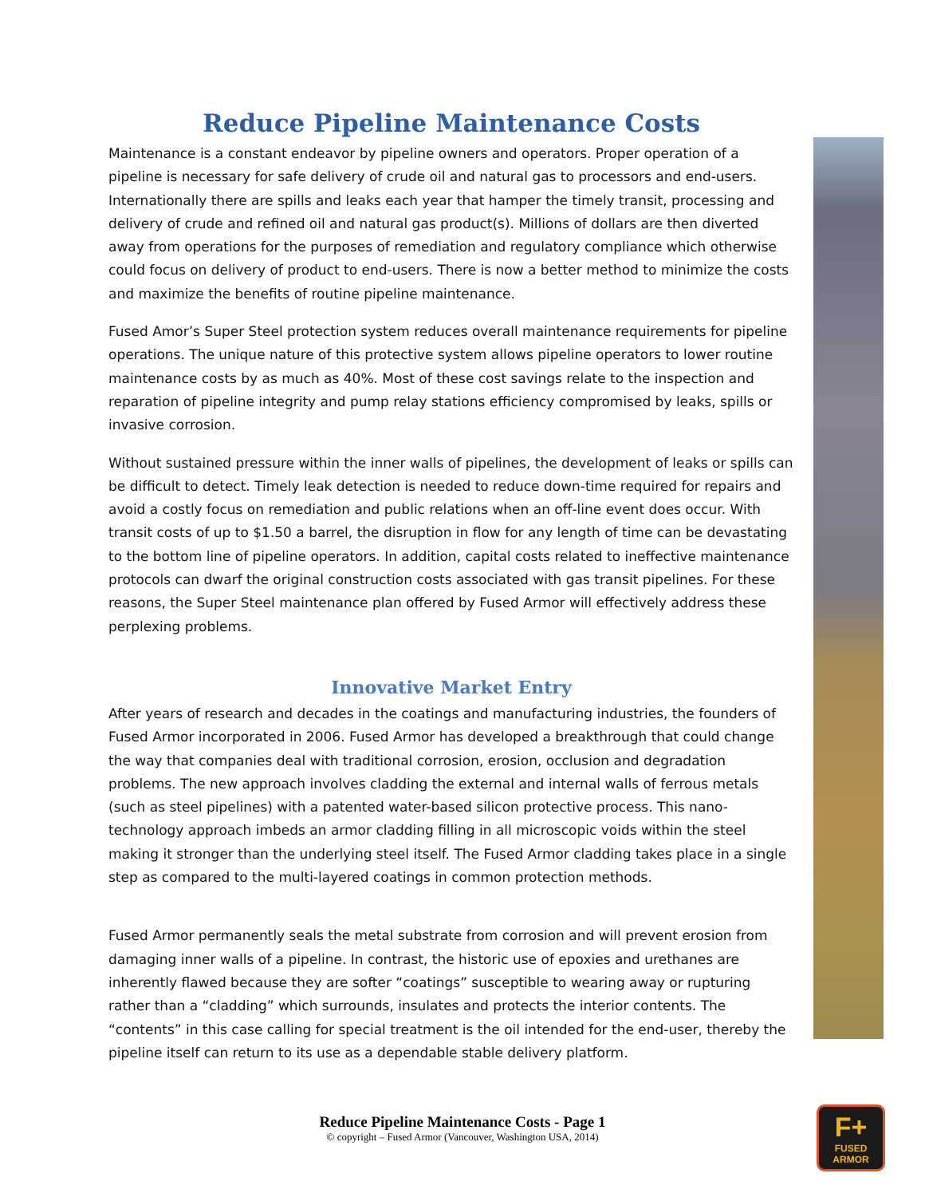Reduce Pipeline Maintenance Costs
Maintenance is a constant endeavor by pipeline owners and operators. Proper operation of a pipeline is necessary for safe delivery of crude oil and natural gas to processors and end-users. Internationally there are spills and leaks each year that hamper the timely transit, processing and delivery of crude and refined oil and natural gas product(s). Millions of dollars are then diverted away from operations for the purposes of remediation and regulatory compliance which otherwise could focus on delivery of product to end-users. There is now a better method to minimize the costs and maximize the benefits of routine pipeline maintenance.
Fused Amor’s Super Steel protection system reduces overall maintenance requirements for pipeline operations. The unique nature of this protective system allows pipeline operators to lower routine maintenance costs by as much as 40%. Most of these cost savings relate to the inspection and reparation of pipeline integrity and pump relay stations efficiency compromised by leaks, spills or invasive corrosion.
Without sustained pressure within the inner walls of pipelines, the development of leaks or spills can be difficult to detect. Timely leak detection is needed to reduce down-time required for repairs and avoid a costly focus on remediation and public relations when an off-line event does occur. With transit costs of up to $1.50 a barrel, the disruption in flow for any length of time can be devastating to the bottom line of pipeline operators. In addition, capital costs related to ineffective maintenance protocols can dwarf the original construction costs associated with gas transit pipelines. For these reasons, the Super Steel maintenance plan offered by Fused Armor will effectively address these perplexing problems.
Innovative Market Entry
After years of research and decades in the coatings and manufacturing industries, the founders of Fused Armor incorporated in 2006. Fused Armor has developed a breakthrough that could change the way that companies deal with traditional corrosion, erosion, occlusion and degradation problems. The new approach involves cladding the external and internal walls of ferrous metals (such as steel pipelines) with a patented water-based silicon protective process. This nano-technology approach imbeds an armor cladding filling in all microscopic voids within the steel making it stronger than the underlying steel itself. The Fused Armor cladding takes place in a single step as compared to the multi-layered coatings in common protection methods.
Fused Armor permanently seals the metal substrate from corrosion and will prevent erosion from damaging inner walls of a pipeline. In contrast, the historic use of epoxies and urethanes are inherently flawed because they are softer “coatings” susceptible to wearing away or rupturing rather than a “cladding” which surrounds, insulates and protects the interior contents. The “contents” in this case calling for special treatment is the oil intended for the end-user, thereby the pipeline itself can return to its use as a dependable stable delivery platform.
Reduce Pipeline Maintenance Costs - Page 1
© copyright – Fused Armor (Vancouver, Washington USA, 2014)
F+
FUSED ARMOR